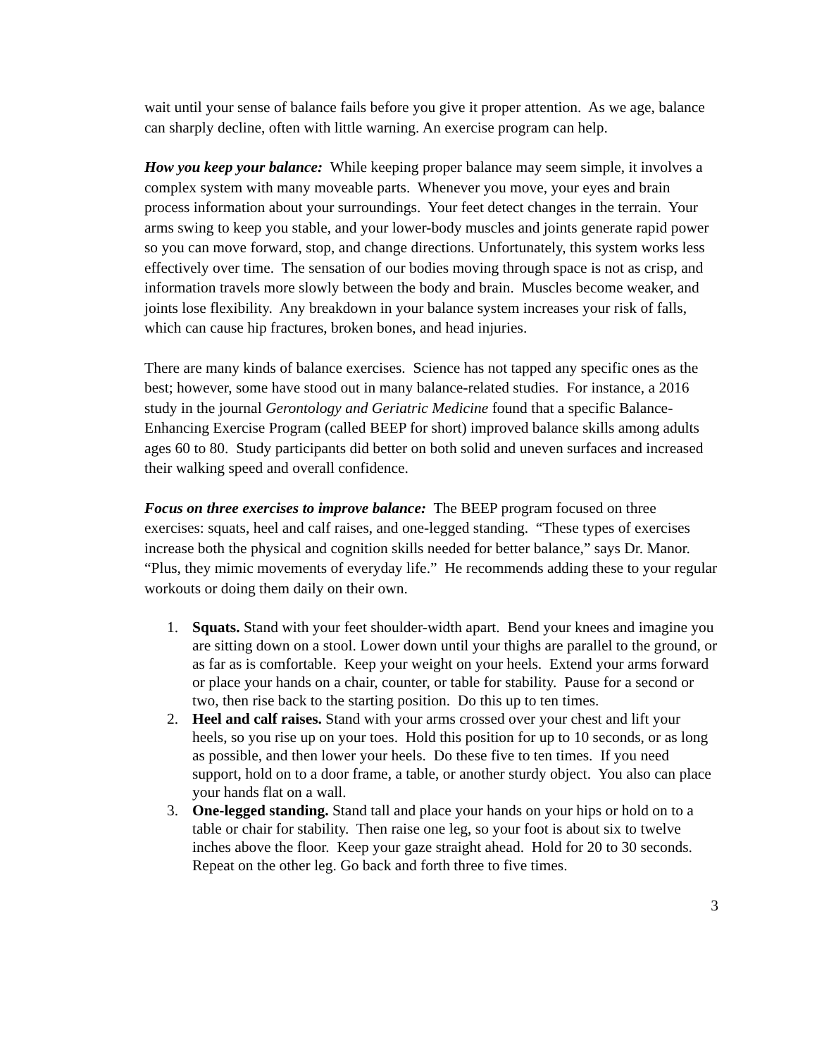wait until your sense of balance fails before you give it proper attention. As we age, balance can sharply decline, often with little warning. An exercise program can help.
How you keep your balance: While keeping proper balance may seem simple, it involves a complex system with many moveable parts. Whenever you move, your eyes and brain process information about your surroundings. Your feet detect changes in the terrain. Your arms swing to keep you stable, and your lower-body muscles and joints generate rapid power so you can move forward, stop, and change directions. Unfortunately, this system works less effectively over time. The sensation of our bodies moving through space is not as crisp, and information travels more slowly between the body and brain. Muscles become weaker, and joints lose flexibility. Any breakdown in your balance system increases your risk of falls, which can cause hip fractures, broken bones, and head injuries.
There are many kinds of balance exercises. Science has not tapped any specific ones as the best; however, some have stood out in many balance-related studies. For instance, a 2016 study in the journal Gerontology and Geriatric Medicine found that a specific Balance-Enhancing Exercise Program (called BEEP for short) improved balance skills among adults ages 60 to 80. Study participants did better on both solid and uneven surfaces and increased their walking speed and overall confidence.
Focus on three exercises to improve balance: The BEEP program focused on three exercises: squats, heel and calf raises, and one-legged standing. “These types of exercises increase both the physical and cognition skills needed for better balance,” says Dr. Manor. “Plus, they mimic movements of everyday life.” He recommends adding these to your regular workouts or doing them daily on their own.
1. Squats. Stand with your feet shoulder-width apart. Bend your knees and imagine you are sitting down on a stool. Lower down until your thighs are parallel to the ground, or as far as is comfortable. Keep your weight on your heels. Extend your arms forward or place your hands on a chair, counter, or table for stability. Pause for a second or two, then rise back to the starting position. Do this up to ten times.
2. Heel and calf raises. Stand with your arms crossed over your chest and lift your heels, so you rise up on your toes. Hold this position for up to 10 seconds, or as long as possible, and then lower your heels. Do these five to ten times. If you need support, hold on to a door frame, a table, or another sturdy object. You also can place your hands flat on a wall.
3. One-legged standing. Stand tall and place your hands on your hips or hold on to a table or chair for stability. Then raise one leg, so your foot is about six to twelve inches above the floor. Keep your gaze straight ahead. Hold for 20 to 30 seconds. Repeat on the other leg. Go back and forth three to five times.
3